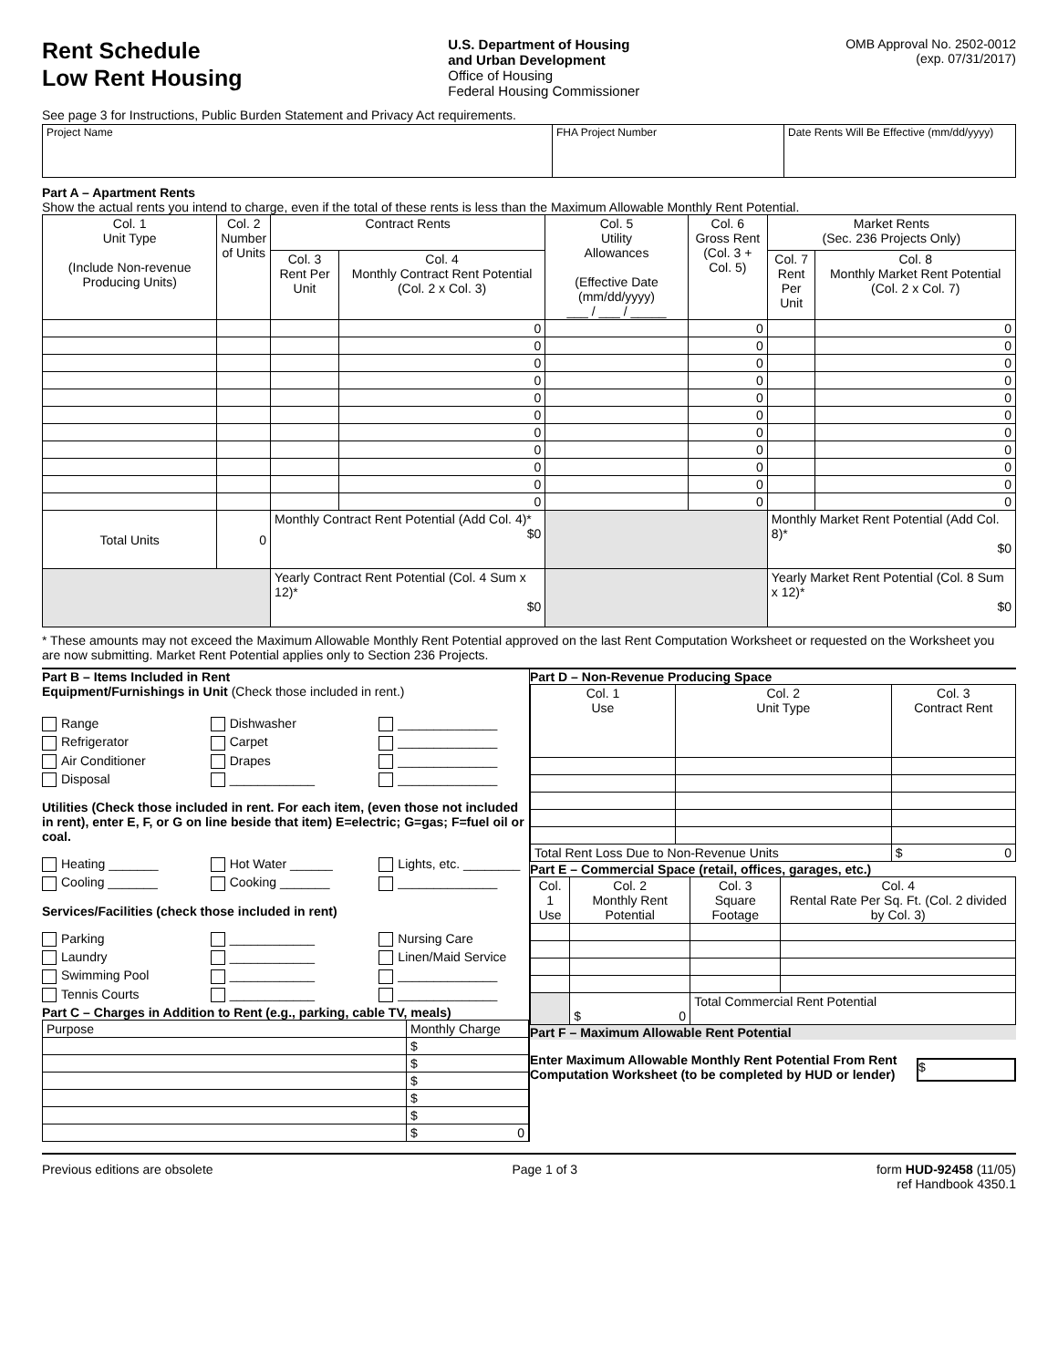Rent Schedule
Low Rent Housing
U.S. Department of Housing
and Urban Development
Office of Housing
Federal Housing Commissioner
OMB Approval No. 2502-0012
(exp. 07/31/2017)
See page 3 for Instructions, Public Burden Statement and Privacy Act requirements.
| Project Name | FHA Project Number | Date Rents Will Be Effective (mm/dd/yyyy) |
Part A – Apartment Rents
Show the actual rents you intend to charge, even if the total of these rents is less than the Maximum Allowable Monthly Rent Potential.
| Col. 1 Unit Type (Include Non-revenue Producing Units) | Col. 2 Number of Units | Contract Rents | | Col. 5 Utility Allowances (Effective Date (mm/dd/yyyy) ___ / ___ / _____ | Col. 6 Gross Rent (Col. 3 + Col. 5) | Market Rents (Sec. 236 Projects Only) | |
| --- | --- | --- | --- | --- | --- | --- | --- |
| | | Col. 3 Rent Per Unit | Col. 4 Monthly Contract Rent Potential (Col. 2 x Col. 3) | | | Col. 7 Rent Per Unit | Col. 8 Monthly Market Rent Potential (Col. 2 x Col. 7) |
| | | | 0 | | 0 | | 0 |
| | | | 0 | | 0 | | 0 |
| | | | 0 | | 0 | | 0 |
| | | | 0 | | 0 | | 0 |
| | | | 0 | | 0 | | 0 |
| | | | 0 | | 0 | | 0 |
| | | | 0 | | 0 | | 0 |
| | | | 0 | | 0 | | 0 |
| | | | 0 | | 0 | | 0 |
| | | | 0 | | 0 | | 0 |
| | | | 0 | | 0 | | 0 |
| Total Units | 0 | Monthly Contract Rent Potential (Add Col. 4)* $0 | | | | Monthly Market Rent Potential (Add Col. 8)* $0 | |
| | | Yearly Contract Rent Potential (Col. 4 Sum x 12)* $0 | | | | Yearly Market Rent Potential (Col. 8 Sum x 12)* $0 | |
* These amounts may not exceed the Maximum Allowable Monthly Rent Potential approved on the last Rent Computation Worksheet or requested on the Worksheet you are now submitting. Market Rent Potential applies only to Section 236 Projects.
Part B – Items Included in Rent
Equipment/Furnishings in Unit (Check those included in rent.)
Range Dishwasher ______________
Refrigerator Carpet ______________
Air Conditioner Drapes ______________
Disposal ____________ ______________
Utilities (Check those included in rent. For each item, (even those not included in rent), enter E, F, or G on line beside that item) E=electric; G=gas; F=fuel oil or coal.
Heating _______ Hot Water ______ Lights, etc. ________
Cooling _______ Cooking _______ ______________
Services/Facilities (check those included in rent)
Parking ____________ Nursing Care
Laundry ____________ Linen/Maid Service
Swimming Pool ____________ ______________
Tennis Courts ____________ ______________
Part C – Charges in Addition to Rent (e.g., parking, cable TV, meals)
| Purpose | Monthly Charge |
| | $ |
| | $ |
| | $ |
| | $ |
| | $ |
| | $ 0 |
Part D – Non-Revenue Producing Space
| Col. 1 Use | Col. 2 Unit Type | Col. 3 Contract Rent |
| Total Rent Loss Due to Non-Revenue Units | | $ 0 |
Part E – Commercial Space (retail, offices, garages, etc.)
| Col. 1 Use | Col. 2 Monthly Rent Potential | Col. 3 Square Footage | Col. 4 Rental Rate Per Sq. Ft. (Col. 2 divided by Col. 3) |
| | $ 0 | Total Commercial Rent Potential | |
Part F – Maximum Allowable Rent Potential
Enter Maximum Allowable Monthly Rent Potential From Rent Computation Worksheet (to be completed by HUD or lender)
$
Previous editions are obsolete Page 1 of 3 form HUD-92458 (11/05)
ref Handbook 4350.1